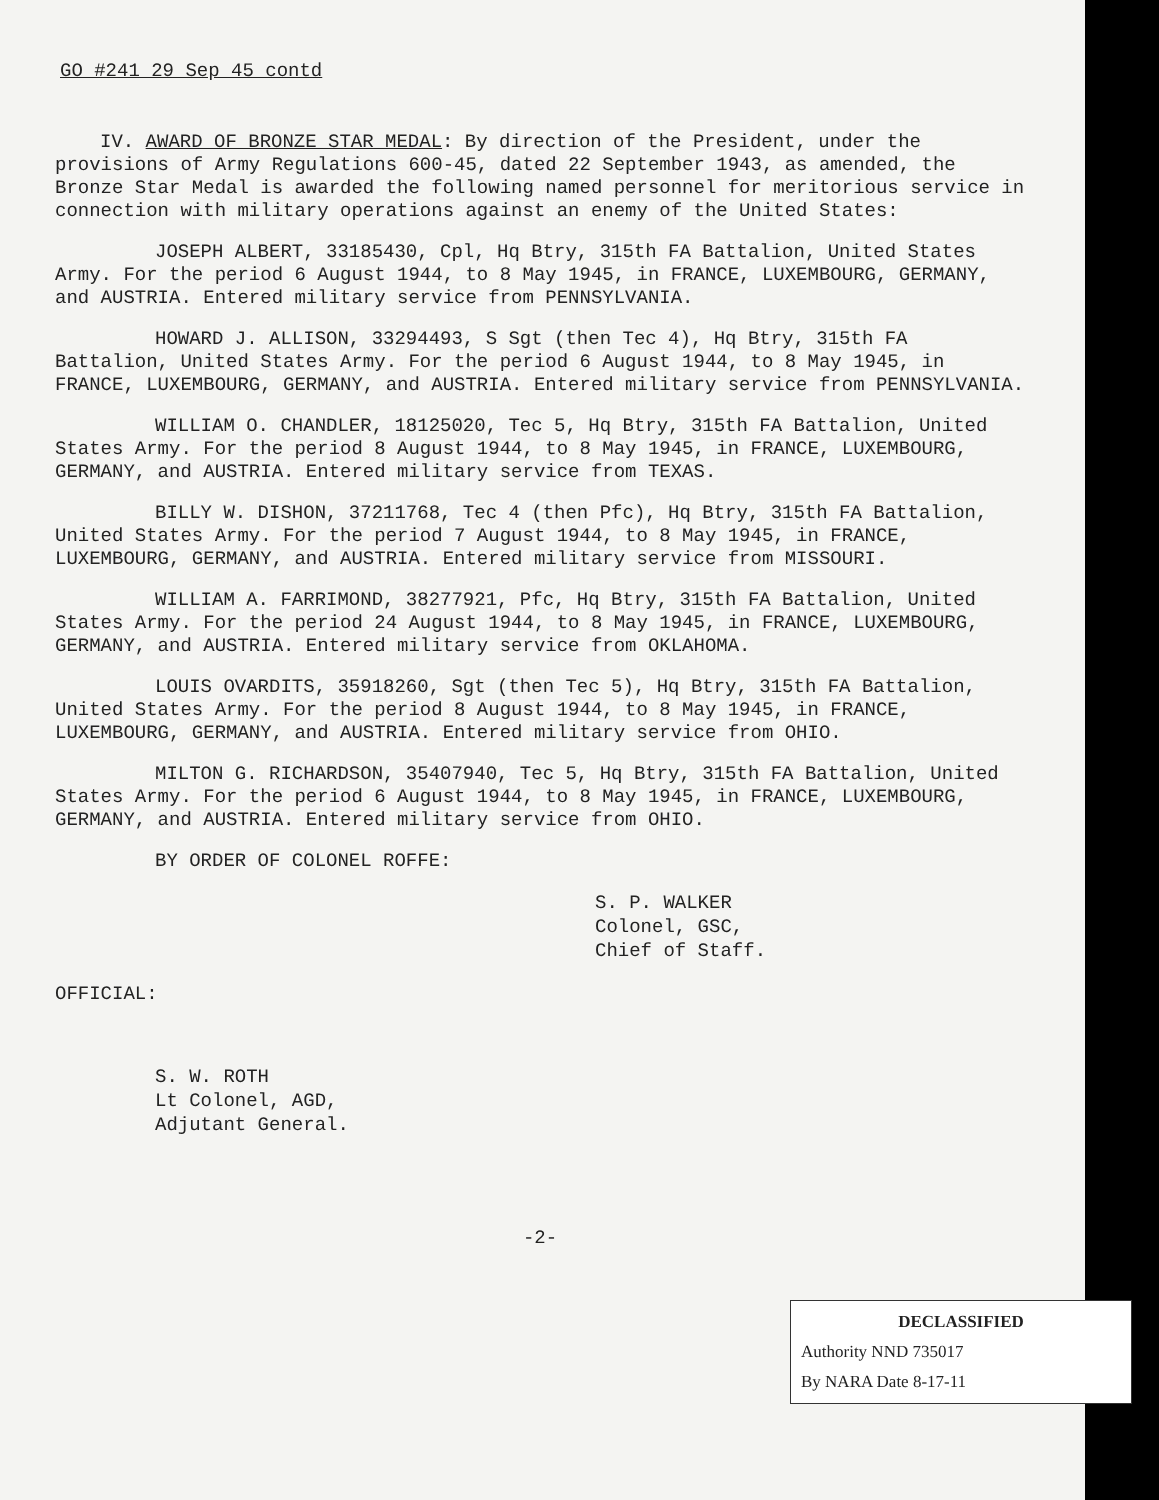GO #241 29 Sep 45 contd
IV. AWARD OF BRONZE STAR MEDAL: By direction of the President, under the provisions of Army Regulations 600-45, dated 22 September 1943, as amended, the Bronze Star Medal is awarded the following named personnel for meritorious service in connection with military operations against an enemy of the United States:
JOSEPH ALBERT, 33185430, Cpl, Hq Btry, 315th FA Battalion, United States Army. For the period 6 August 1944, to 8 May 1945, in FRANCE, LUXEMBOURG, GERMANY, and AUSTRIA. Entered military service from PENNSYLVANIA.
HOWARD J. ALLISON, 33294493, S Sgt (then Tec 4), Hq Btry, 315th FA Battalion, United States Army. For the period 6 August 1944, to 8 May 1945, in FRANCE, LUXEMBOURG, GERMANY, and AUSTRIA. Entered military service from PENNSYLVANIA.
WILLIAM O. CHANDLER, 18125020, Tec 5, Hq Btry, 315th FA Battalion, United States Army. For the period 8 August 1944, to 8 May 1945, in FRANCE, LUXEMBOURG, GERMANY, and AUSTRIA. Entered military service from TEXAS.
BILLY W. DISHON, 37211768, Tec 4 (then Pfc), Hq Btry, 315th FA Battalion, United States Army. For the period 7 August 1944, to 8 May 1945, in FRANCE, LUXEMBOURG, GERMANY, and AUSTRIA. Entered military service from MISSOURI.
WILLIAM A. FARRIMOND, 38277921, Pfc, Hq Btry, 315th FA Battalion, United States Army. For the period 24 August 1944, to 8 May 1945, in FRANCE, LUXEMBOURG, GERMANY, and AUSTRIA. Entered military service from OKLAHOMA.
LOUIS OVARDITS, 35918260, Sgt (then Tec 5), Hq Btry, 315th FA Battalion, United States Army. For the period 8 August 1944, to 8 May 1945, in FRANCE, LUXEMBOURG, GERMANY, and AUSTRIA. Entered military service from OHIO.
MILTON G. RICHARDSON, 35407940, Tec 5, Hq Btry, 315th FA Battalion, United States Army. For the period 6 August 1944, to 8 May 1945, in FRANCE, LUXEMBOURG, GERMANY, and AUSTRIA. Entered military service from OHIO.
BY ORDER OF COLONEL ROFFE:
S. P. WALKER
Colonel, GSC,
Chief of Staff.
OFFICIAL:
S. W. ROTH
Lt Colonel, AGD,
Adjutant General.
-2-
DECLASSIFIED
Authority NND 735017
By NARA Date 8-17-11